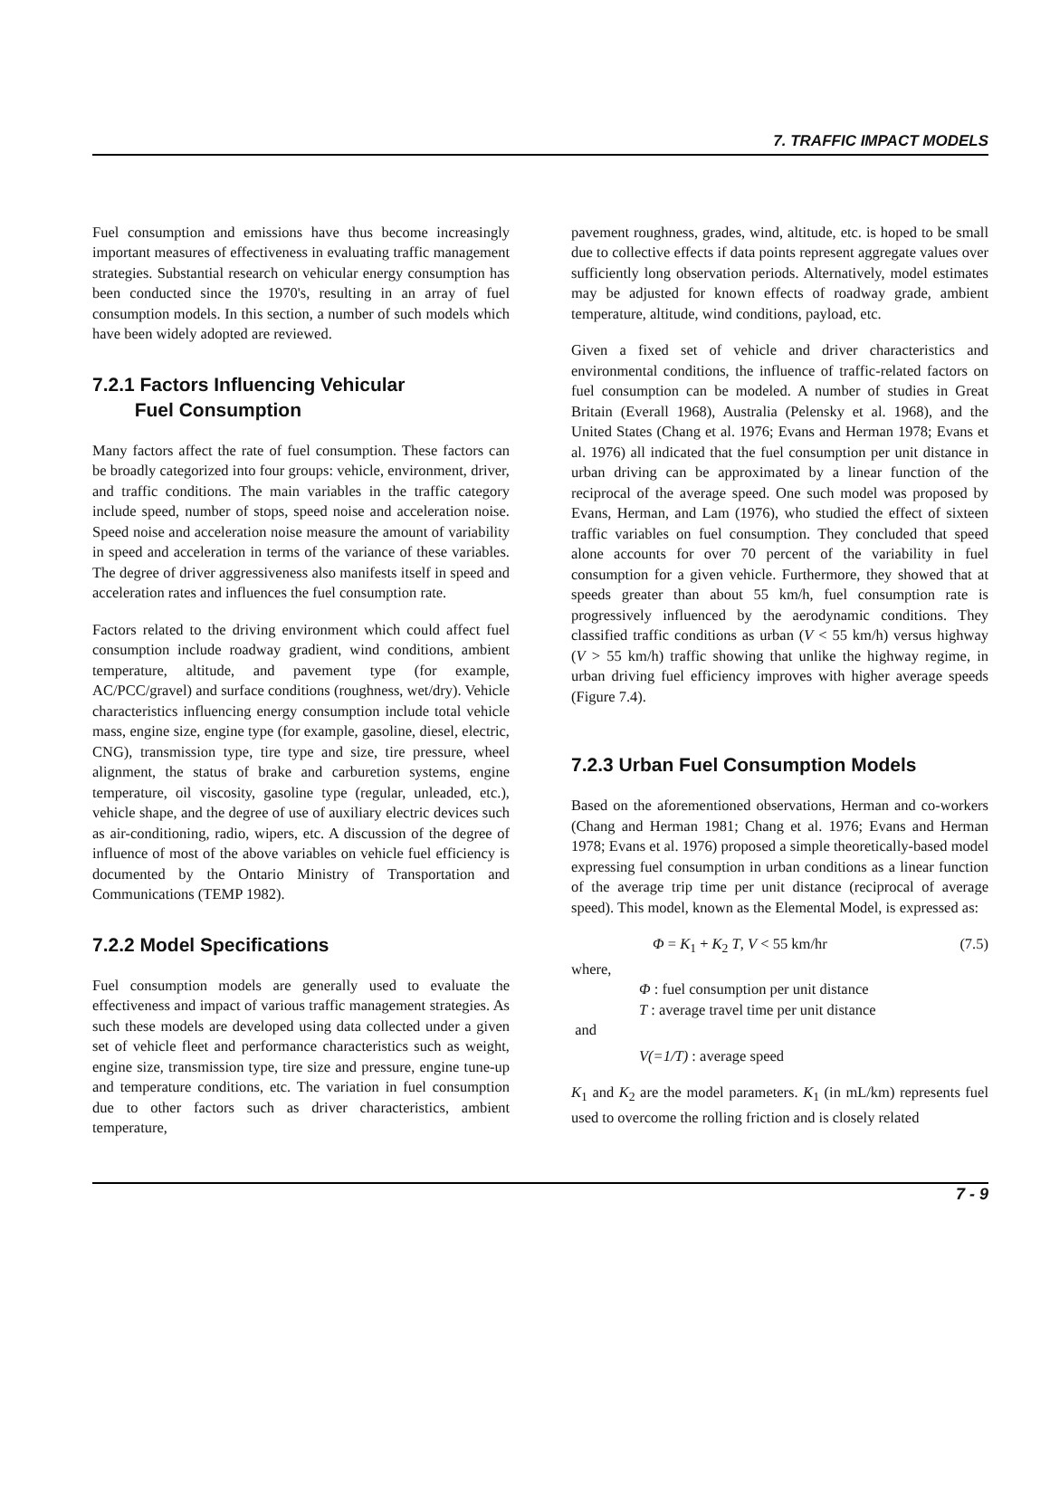7. TRAFFIC IMPACT MODELS
Fuel consumption and emissions have thus become increasingly important measures of effectiveness in evaluating traffic management strategies. Substantial research on vehicular energy consumption has been conducted since the 1970's, resulting in an array of fuel consumption models. In this section, a number of such models which have been widely adopted are reviewed.
7.2.1 Factors Influencing Vehicular
Fuel Consumption
Many factors affect the rate of fuel consumption. These factors can be broadly categorized into four groups: vehicle, environment, driver, and traffic conditions. The main variables in the traffic category include speed, number of stops, speed noise and acceleration noise. Speed noise and acceleration noise measure the amount of variability in speed and acceleration in terms of the variance of these variables. The degree of driver aggressiveness also manifests itself in speed and acceleration rates and influences the fuel consumption rate.
Factors related to the driving environment which could affect fuel consumption include roadway gradient, wind conditions, ambient temperature, altitude, and pavement type (for example, AC/PCC/gravel) and surface conditions (roughness, wet/dry). Vehicle characteristics influencing energy consumption include total vehicle mass, engine size, engine type (for example, gasoline, diesel, electric, CNG), transmission type, tire type and size, tire pressure, wheel alignment, the status of brake and carburetion systems, engine temperature, oil viscosity, gasoline type (regular, unleaded, etc.), vehicle shape, and the degree of use of auxiliary electric devices such as air-conditioning, radio, wipers, etc. A discussion of the degree of influence of most of the above variables on vehicle fuel efficiency is documented by the Ontario Ministry of Transportation and Communications (TEMP 1982).
7.2.2 Model Specifications
Fuel consumption models are generally used to evaluate the effectiveness and impact of various traffic management strategies. As such these models are developed using data collected under a given set of vehicle fleet and performance characteristics such as weight, engine size, transmission type, tire size and pressure, engine tune-up and temperature conditions, etc. The variation in fuel consumption due to other factors such as driver characteristics, ambient temperature,
pavement roughness, grades, wind, altitude, etc. is hoped to be small due to collective effects if data points represent aggregate values over sufficiently long observation periods. Alternatively, model estimates may be adjusted for known effects of roadway grade, ambient temperature, altitude, wind conditions, payload, etc.
Given a fixed set of vehicle and driver characteristics and environmental conditions, the influence of traffic-related factors on fuel consumption can be modeled. A number of studies in Great Britain (Everall 1968), Australia (Pelensky et al. 1968), and the United States (Chang et al. 1976; Evans and Herman 1978; Evans et al. 1976) all indicated that the fuel consumption per unit distance in urban driving can be approximated by a linear function of the reciprocal of the average speed. One such model was proposed by Evans, Herman, and Lam (1976), who studied the effect of sixteen traffic variables on fuel consumption. They concluded that speed alone accounts for over 70 percent of the variability in fuel consumption for a given vehicle. Furthermore, they showed that at speeds greater than about 55 km/h, fuel consumption rate is progressively influenced by the aerodynamic conditions. They classified traffic conditions as urban (V < 55 km/h) versus highway (V > 55 km/h) traffic showing that unlike the highway regime, in urban driving fuel efficiency improves with higher average speeds (Figure 7.4).
7.2.3 Urban Fuel Consumption Models
Based on the aforementioned observations, Herman and co-workers (Chang and Herman 1981; Chang et al. 1976; Evans and Herman 1978; Evans et al. 1976) proposed a simple theoretically-based model expressing fuel consumption in urban conditions as a linear function of the average trip time per unit distance (reciprocal of average speed). This model, known as the Elemental Model, is expressed as:
Φ = K<sub>1</sub> + K<sub>2</sub> T, V < 55 km/hr (7.5)
where,
Φ : fuel consumption per unit distance
T : average travel time per unit distance
and
V(=1/T) : average speed
K<sub>1</sub> and K<sub>2</sub> are the model parameters. K<sub>1</sub> (in mL/km) represents fuel used to overcome the rolling friction and is closely related
7 - 9